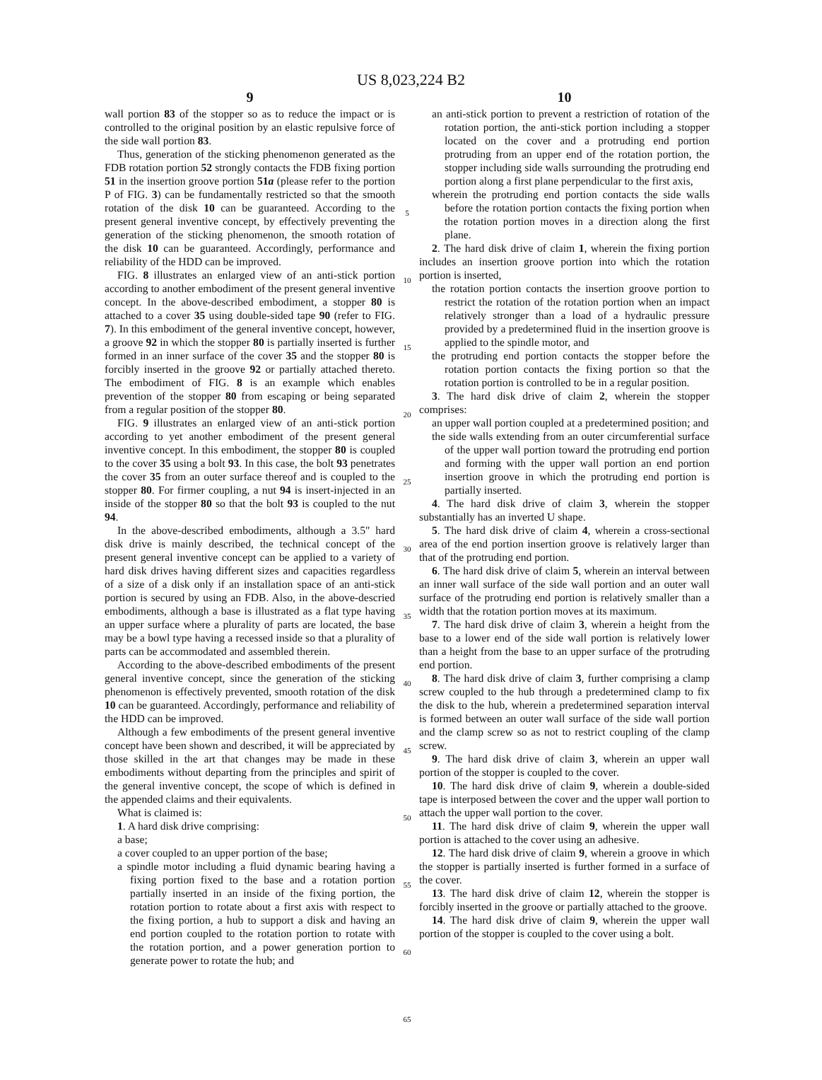US 8,023,224 B2
9
wall portion 83 of the stopper so as to reduce the impact or is controlled to the original position by an elastic repulsive force of the side wall portion 83.
Thus, generation of the sticking phenomenon generated as the FDB rotation portion 52 strongly contacts the FDB fixing portion 51 in the insertion groove portion 51a (please refer to the portion P of FIG. 3) can be fundamentally restricted so that the smooth rotation of the disk 10 can be guaranteed. According to the present general inventive concept, by effectively preventing the generation of the sticking phenomenon, the smooth rotation of the disk 10 can be guaranteed. Accordingly, performance and reliability of the HDD can be improved.
FIG. 8 illustrates an enlarged view of an anti-stick portion according to another embodiment of the present general inventive concept. In the above-described embodiment, a stopper 80 is attached to a cover 35 using double-sided tape 90 (refer to FIG. 7). In this embodiment of the general inventive concept, however, a groove 92 in which the stopper 80 is partially inserted is further formed in an inner surface of the cover 35 and the stopper 80 is forcibly inserted in the groove 92 or partially attached thereto. The embodiment of FIG. 8 is an example which enables prevention of the stopper 80 from escaping or being separated from a regular position of the stopper 80.
FIG. 9 illustrates an enlarged view of an anti-stick portion according to yet another embodiment of the present general inventive concept. In this embodiment, the stopper 80 is coupled to the cover 35 using a bolt 93. In this case, the bolt 93 penetrates the cover 35 from an outer surface thereof and is coupled to the stopper 80. For firmer coupling, a nut 94 is insert-injected in an inside of the stopper 80 so that the bolt 93 is coupled to the nut 94.
In the above-described embodiments, although a 3.5" hard disk drive is mainly described, the technical concept of the present general inventive concept can be applied to a variety of hard disk drives having different sizes and capacities regardless of a size of a disk only if an installation space of an anti-stick portion is secured by using an FDB. Also, in the above-descried embodiments, although a base is illustrated as a flat type having an upper surface where a plurality of parts are located, the base may be a bowl type having a recessed inside so that a plurality of parts can be accommodated and assembled therein.
According to the above-described embodiments of the present general inventive concept, since the generation of the sticking phenomenon is effectively prevented, smooth rotation of the disk 10 can be guaranteed. Accordingly, performance and reliability of the HDD can be improved.
Although a few embodiments of the present general inventive concept have been shown and described, it will be appreciated by those skilled in the art that changes may be made in these embodiments without departing from the principles and spirit of the general inventive concept, the scope of which is defined in the appended claims and their equivalents.
What is claimed is:
1. A hard disk drive comprising:
a base;
a cover coupled to an upper portion of the base;
a spindle motor including a fluid dynamic bearing having a fixing portion fixed to the base and a rotation portion partially inserted in an inside of the fixing portion, the rotation portion to rotate about a first axis with respect to the fixing portion, a hub to support a disk and having an end portion coupled to the rotation portion to rotate with the rotation portion, and a power generation portion to generate power to rotate the hub; and
5
10
15
20
25
30
35
40
45
50
55
60
65
10
an anti-stick portion to prevent a restriction of rotation of the rotation portion, the anti-stick portion including a stopper located on the cover and a protruding end portion protruding from an upper end of the rotation portion, the stopper including side walls surrounding the protruding end portion along a first plane perpendicular to the first axis,
wherein the protruding end portion contacts the side walls before the rotation portion contacts the fixing portion when the rotation portion moves in a direction along the first plane.
2. The hard disk drive of claim 1, wherein the fixing portion includes an insertion groove portion into which the rotation portion is inserted,
the rotation portion contacts the insertion groove portion to restrict the rotation of the rotation portion when an impact relatively stronger than a load of a hydraulic pressure provided by a predetermined fluid in the insertion groove is applied to the spindle motor, and
the protruding end portion contacts the stopper before the rotation portion contacts the fixing portion so that the rotation portion is controlled to be in a regular position.
3. The hard disk drive of claim 2, wherein the stopper comprises:
an upper wall portion coupled at a predetermined position; and
the side walls extending from an outer circumferential surface of the upper wall portion toward the protruding end portion and forming with the upper wall portion an end portion insertion groove in which the protruding end portion is partially inserted.
4. The hard disk drive of claim 3, wherein the stopper substantially has an inverted U shape.
5. The hard disk drive of claim 4, wherein a cross-sectional area of the end portion insertion groove is relatively larger than that of the protruding end portion.
6. The hard disk drive of claim 5, wherein an interval between an inner wall surface of the side wall portion and an outer wall surface of the protruding end portion is relatively smaller than a width that the rotation portion moves at its maximum.
7. The hard disk drive of claim 3, wherein a height from the base to a lower end of the side wall portion is relatively lower than a height from the base to an upper surface of the protruding end portion.
8. The hard disk drive of claim 3, further comprising a clamp screw coupled to the hub through a predetermined clamp to fix the disk to the hub, wherein a predetermined separation interval is formed between an outer wall surface of the side wall portion and the clamp screw so as not to restrict coupling of the clamp screw.
9. The hard disk drive of claim 3, wherein an upper wall portion of the stopper is coupled to the cover.
10. The hard disk drive of claim 9, wherein a double-sided tape is interposed between the cover and the upper wall portion to attach the upper wall portion to the cover.
11. The hard disk drive of claim 9, wherein the upper wall portion is attached to the cover using an adhesive.
12. The hard disk drive of claim 9, wherein a groove in which the stopper is partially inserted is further formed in a surface of the cover.
13. The hard disk drive of claim 12, wherein the stopper is forcibly inserted in the groove or partially attached to the groove.
14. The hard disk drive of claim 9, wherein the upper wall portion of the stopper is coupled to the cover using a bolt.